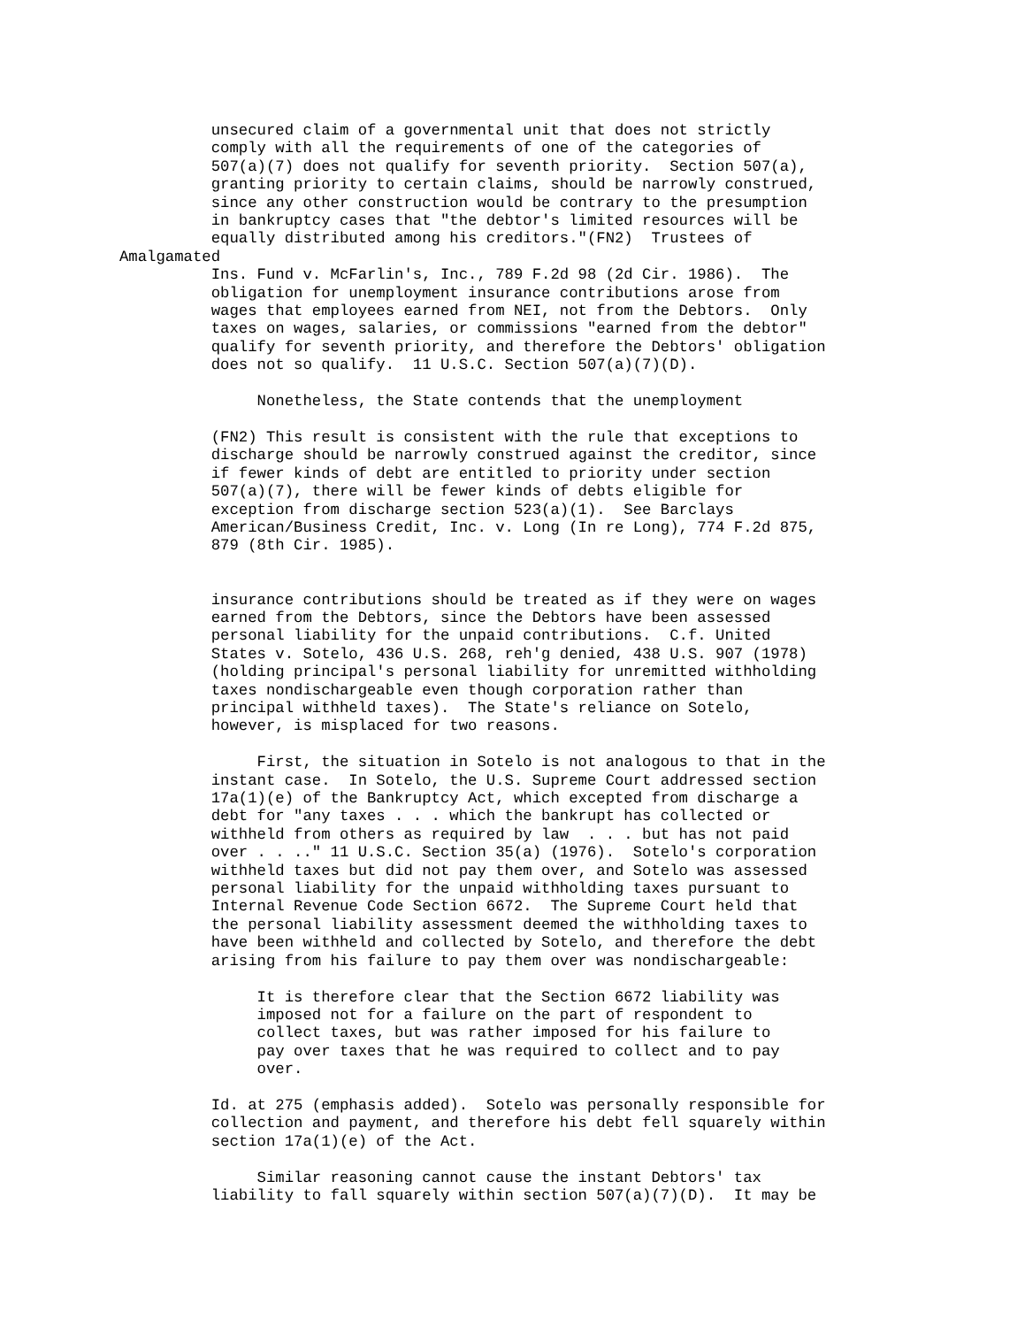unsecured claim of a governmental unit that does not strictly
          comply with all the requirements of one of the categories of
          507(a)(7) does not qualify for seventh priority.  Section 507(a),
          granting priority to certain claims, should be narrowly construed,
          since any other construction would be contrary to the presumption
          in bankruptcy cases that "the debtor's limited resources will be
          equally distributed among his creditors."(FN2)  Trustees of
Amalgamated
          Ins. Fund v. McFarlin's, Inc., 789 F.2d 98 (2d Cir. 1986).  The
          obligation for unemployment insurance contributions arose from
          wages that employees earned from NEI, not from the Debtors.  Only
          taxes on wages, salaries, or commissions "earned from the debtor"
          qualify for seventh priority, and therefore the Debtors' obligation
          does not so qualify.  11 U.S.C. Section 507(a)(7)(D).

               Nonetheless, the State contends that the unemployment

          (FN2) This result is consistent with the rule that exceptions to
          discharge should be narrowly construed against the creditor, since
          if fewer kinds of debt are entitled to priority under section
          507(a)(7), there will be fewer kinds of debts eligible for
          exception from discharge section 523(a)(1).  See Barclays
          American/Business Credit, Inc. v. Long (In re Long), 774 F.2d 875,
          879 (8th Cir. 1985).


          insurance contributions should be treated as if they were on wages
          earned from the Debtors, since the Debtors have been assessed
          personal liability for the unpaid contributions.  C.f. United
          States v. Sotelo, 436 U.S. 268, reh'g denied, 438 U.S. 907 (1978)
          (holding principal's personal liability for unremitted withholding
          taxes nondischargeable even though corporation rather than
          principal withheld taxes).  The State's reliance on Sotelo,
          however, is misplaced for two reasons.

               First, the situation in Sotelo is not analogous to that in the
          instant case.  In Sotelo, the U.S. Supreme Court addressed section
          17a(1)(e) of the Bankruptcy Act, which excepted from discharge a
          debt for "any taxes . . . which the bankrupt has collected or
          withheld from others as required by law  . . . but has not paid
          over . . .." 11 U.S.C. Section 35(a) (1976).  Sotelo's corporation
          withheld taxes but did not pay them over, and Sotelo was assessed
          personal liability for the unpaid withholding taxes pursuant to
          Internal Revenue Code Section 6672.  The Supreme Court held that
          the personal liability assessment deemed the withholding taxes to
          have been withheld and collected by Sotelo, and therefore the debt
          arising from his failure to pay them over was nondischargeable:

               It is therefore clear that the Section 6672 liability was
               imposed not for a failure on the part of respondent to
               collect taxes, but was rather imposed for his failure to
               pay over taxes that he was required to collect and to pay
               over.

          Id. at 275 (emphasis added).  Sotelo was personally responsible for
          collection and payment, and therefore his debt fell squarely within
          section 17a(1)(e) of the Act.

               Similar reasoning cannot cause the instant Debtors' tax
          liability to fall squarely within section 507(a)(7)(D).  It may be